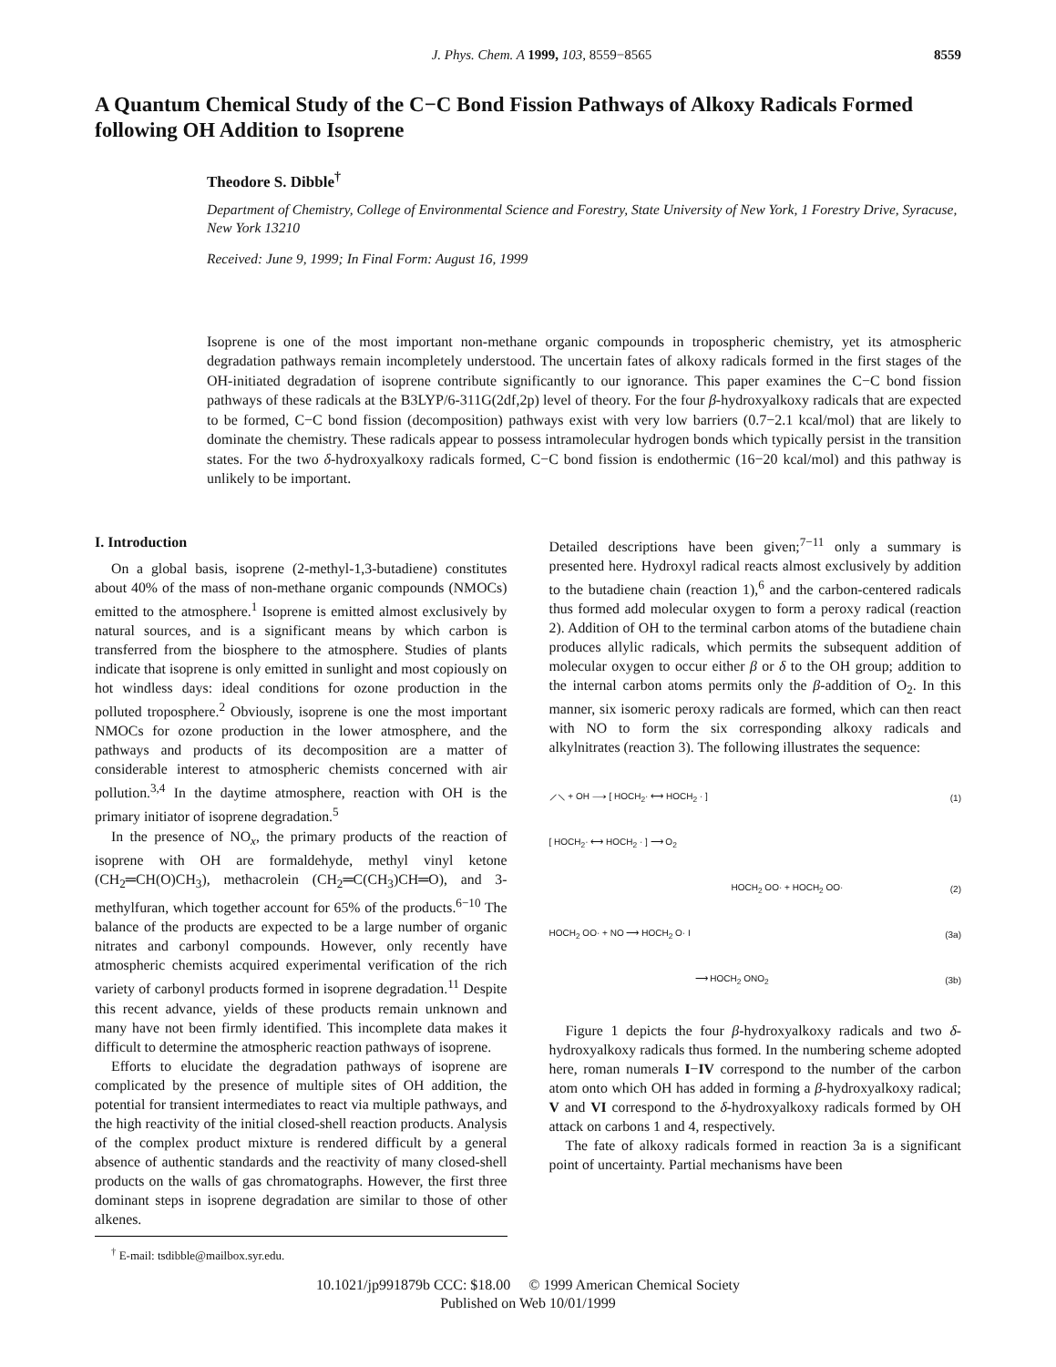J. Phys. Chem. A 1999, 103, 8559−8565 8559
A Quantum Chemical Study of the C−C Bond Fission Pathways of Alkoxy Radicals Formed following OH Addition to Isoprene
Theodore S. Dibble<sup>†</sup>
Department of Chemistry, College of Environmental Science and Forestry, State University of New York, 1 Forestry Drive, Syracuse, New York 13210
Received: June 9, 1999; In Final Form: August 16, 1999
Isoprene is one of the most important non-methane organic compounds in tropospheric chemistry, yet its atmospheric degradation pathways remain incompletely understood. The uncertain fates of alkoxy radicals formed in the first stages of the OH-initiated degradation of isoprene contribute significantly to our ignorance. This paper examines the C−C bond fission pathways of these radicals at the B3LYP/6-311G(2df,2p) level of theory. For the four β-hydroxyalkoxy radicals that are expected to be formed, C−C bond fission (decomposition) pathways exist with very low barriers (0.7−2.1 kcal/mol) that are likely to dominate the chemistry. These radicals appear to possess intramolecular hydrogen bonds which typically persist in the transition states. For the two δ-hydroxyalkoxy radicals formed, C−C bond fission is endothermic (16−20 kcal/mol) and this pathway is unlikely to be important.
I. Introduction
On a global basis, isoprene (2-methyl-1,3-butadiene) constitutes about 40% of the mass of non-methane organic compounds (NMOCs) emitted to the atmosphere.<sup>1</sup> Isoprene is emitted almost exclusively by natural sources, and is a significant means by which carbon is transferred from the biosphere to the atmosphere. Studies of plants indicate that isoprene is only emitted in sunlight and most copiously on hot windless days: ideal conditions for ozone production in the polluted troposphere.<sup>2</sup> Obviously, isoprene is one the most important NMOCs for ozone production in the lower atmosphere, and the pathways and products of its decomposition are a matter of considerable interest to atmospheric chemists concerned with air pollution.<sup>3,4</sup> In the daytime atmosphere, reaction with OH is the primary initiator of isoprene degradation.<sup>5</sup>
In the presence of NO<sub>x</sub>, the primary products of the reaction of isoprene with OH are formaldehyde, methyl vinyl ketone (CH<sub>2</sub>═CH(O)CH<sub>3</sub>), methacrolein (CH<sub>2</sub>═C(CH<sub>3</sub>)CH═O), and 3-methylfuran, which together account for 65% of the products.<sup>6−10</sup> The balance of the products are expected to be a large number of organic nitrates and carbonyl compounds. However, only recently have atmospheric chemists acquired experimental verification of the rich variety of carbonyl products formed in isoprene degradation.<sup>11</sup> Despite this recent advance, yields of these products remain unknown and many have not been firmly identified. This incomplete data makes it difficult to determine the atmospheric reaction pathways of isoprene.
Efforts to elucidate the degradation pathways of isoprene are complicated by the presence of multiple sites of OH addition, the potential for transient intermediates to react via multiple pathways, and the high reactivity of the initial closed-shell reaction products. Analysis of the complex product mixture is rendered difficult by a general absence of authentic standards and the reactivity of many closed-shell products on the walls of gas chromatographs. However, the first three dominant steps in isoprene degradation are similar to those of other alkenes.
<sup>†</sup> E-mail: tsdibble@mailbox.syr.edu.
Detailed descriptions have been given;<sup>7−11</sup> only a summary is presented here. Hydroxyl radical reacts almost exclusively by addition to the butadiene chain (reaction 1),<sup>6</sup> and the carbon-centered radicals thus formed add molecular oxygen to form a peroxy radical (reaction 2). Addition of OH to the terminal carbon atoms of the butadiene chain produces allylic radicals, which permits the subsequent addition of molecular oxygen to occur either β or δ to the OH group; addition to the internal carbon atoms permits only the β-addition of O<sub>2</sub>. In this manner, six isomeric peroxy radicals are formed, which can then react with NO to form the six corresponding alkoxy radicals and alkylnitrates (reaction 3). The following illustrates the sequence:
⟋⟍ + OH ⟶ [ HOCH<sub>2</sub>· ⟷ HOCH<sub>2</sub> · ] (1)
[ HOCH<sub>2</sub>· ⟷ HOCH<sub>2</sub> · ] ⟶ O<sub>2</sub>
HOCH<sub>2</sub> OO· + HOCH<sub>2</sub> OO· (2)
HOCH<sub>2</sub> OO· + NO ⟶ HOCH<sub>2</sub> O· I (3a)
⟶ HOCH<sub>2</sub> ONO<sub>2</sub> (3b)
Figure 1 depicts the four β-hydroxyalkoxy radicals and two δ-hydroxyalkoxy radicals thus formed. In the numbering scheme adopted here, roman numerals I−IV correspond to the number of the carbon atom onto which OH has added in forming a β-hydroxyalkoxy radical; V and VI correspond to the δ-hydroxyalkoxy radicals formed by OH attack on carbons 1 and 4, respectively.
The fate of alkoxy radicals formed in reaction 3a is a significant point of uncertainty. Partial mechanisms have been
10.1021/jp991879b CCC: $18.00 © 1999 American Chemical Society
Published on Web 10/01/1999